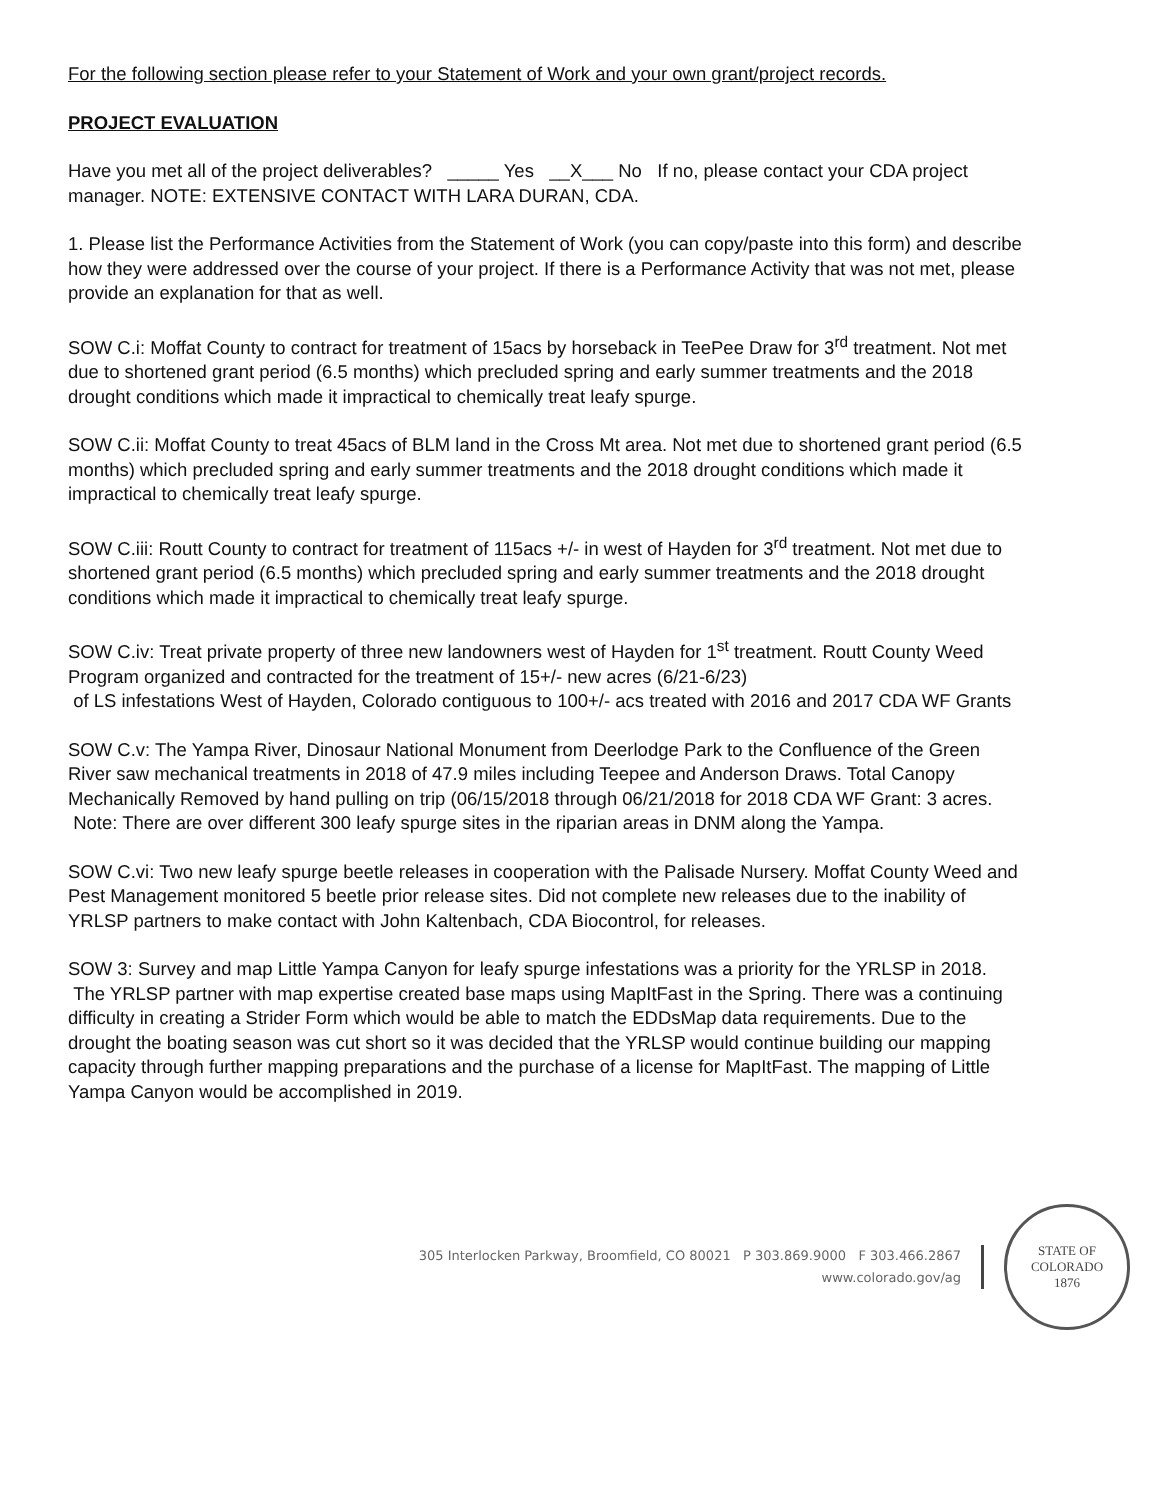For the following section please refer to your Statement of Work and your own grant/project records.
PROJECT EVALUATION
Have you met all of the project deliverables? _____ Yes __X___ No If no, please contact your CDA project manager. NOTE: EXTENSIVE CONTACT WITH LARA DURAN, CDA.
1. Please list the Performance Activities from the Statement of Work (you can copy/paste into this form) and describe how they were addressed over the course of your project. If there is a Performance Activity that was not met, please provide an explanation for that as well.
SOW C.i: Moffat County to contract for treatment of 15acs by horseback in TeePee Draw for 3<sup>rd</sup> treatment. Not met due to shortened grant period (6.5 months) which precluded spring and early summer treatments and the 2018 drought conditions which made it impractical to chemically treat leafy spurge.
SOW C.ii: Moffat County to treat 45acs of BLM land in the Cross Mt area. Not met due to shortened grant period (6.5 months) which precluded spring and early summer treatments and the 2018 drought conditions which made it impractical to chemically treat leafy spurge.
SOW C.iii: Routt County to contract for treatment of 115acs +/- in west of Hayden for 3<sup>rd</sup> treatment. Not met due to shortened grant period (6.5 months) which precluded spring and early summer treatments and the 2018 drought conditions which made it impractical to chemically treat leafy spurge.
SOW C.iv: Treat private property of three new landowners west of Hayden for 1<sup>st</sup> treatment. Routt County Weed Program organized and contracted for the treatment of 15+/- new acres (6/21-6/23)
of LS infestations West of Hayden, Colorado contiguous to 100+/- acs treated with 2016 and 2017 CDA WF Grants
SOW C.v: The Yampa River, Dinosaur National Monument from Deerlodge Park to the Confluence of the Green River saw mechanical treatments in 2018 of 47.9 miles including Teepee and Anderson Draws. Total Canopy Mechanically Removed by hand pulling on trip (06/15/2018 through 06/21/2018 for 2018 CDA WF Grant: 3 acres. Note: There are over different 300 leafy spurge sites in the riparian areas in DNM along the Yampa.
SOW C.vi: Two new leafy spurge beetle releases in cooperation with the Palisade Nursery. Moffat County Weed and Pest Management monitored 5 beetle prior release sites. Did not complete new releases due to the inability of YRLSP partners to make contact with John Kaltenbach, CDA Biocontrol, for releases.
SOW 3: Survey and map Little Yampa Canyon for leafy spurge infestations was a priority for the YRLSP in 2018. The YRLSP partner with map expertise created base maps using MapItFast in the Spring. There was a continuing difficulty in creating a Strider Form which would be able to match the EDDsMap data requirements. Due to the drought the boating season was cut short so it was decided that the YRLSP would continue building our mapping capacity through further mapping preparations and the purchase of a license for MapItFast. The mapping of Little Yampa Canyon would be accomplished in 2019.
305 Interlocken Parkway, Broomfield, CO 80021 P 303.869.9000 F 303.466.2867
www.colorado.gov/ag
STATE OF COLORADO
1876